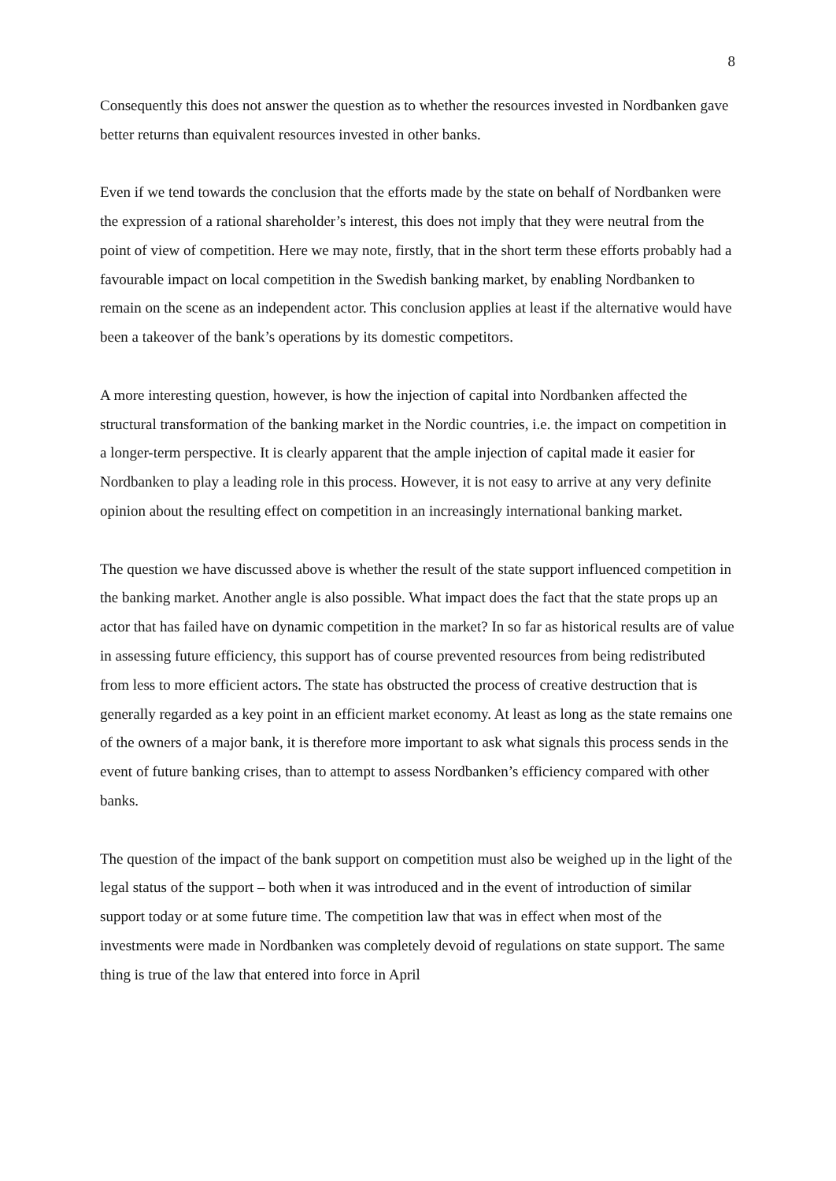8
Consequently this does not answer the question as to whether the resources invested in Nordbanken gave better returns than equivalent resources invested in other banks.
Even if we tend towards the conclusion that the efforts made by the state on behalf of Nordbanken were the expression of a rational shareholder’s interest, this does not imply that they were neutral from the point of view of competition. Here we may note, firstly, that in the short term these efforts probably had a favourable impact on local competition in the Swedish banking market, by enabling Nordbanken to remain on the scene as an independent actor. This conclusion applies at least if the alternative would have been a takeover of the bank’s operations by its domestic competitors.
A more interesting question, however, is how the injection of capital into Nordbanken affected the structural transformation of the banking market in the Nordic countries, i.e. the impact on competition in a longer-term perspective. It is clearly apparent that the ample injection of capital made it easier for Nordbanken to play a leading role in this process. However, it is not easy to arrive at any very definite opinion about the resulting effect on competition in an increasingly international banking market.
The question we have discussed above is whether the result of the state support influenced competition in the banking market. Another angle is also possible. What impact does the fact that the state props up an actor that has failed have on dynamic competition in the market? In so far as historical results are of value in assessing future efficiency, this support has of course prevented resources from being redistributed from less to more efficient actors. The state has obstructed the process of creative destruction that is generally regarded as a key point in an efficient market economy. At least as long as the state remains one of the owners of a major bank, it is therefore more important to ask what signals this process sends in the event of future banking crises, than to attempt to assess Nordbanken’s efficiency compared with other banks.
The question of the impact of the bank support on competition must also be weighed up in the light of the legal status of the support – both when it was introduced and in the event of introduction of similar support today or at some future time. The competition law that was in effect when most of the investments were made in Nordbanken was completely devoid of regulations on state support. The same thing is true of the law that entered into force in April